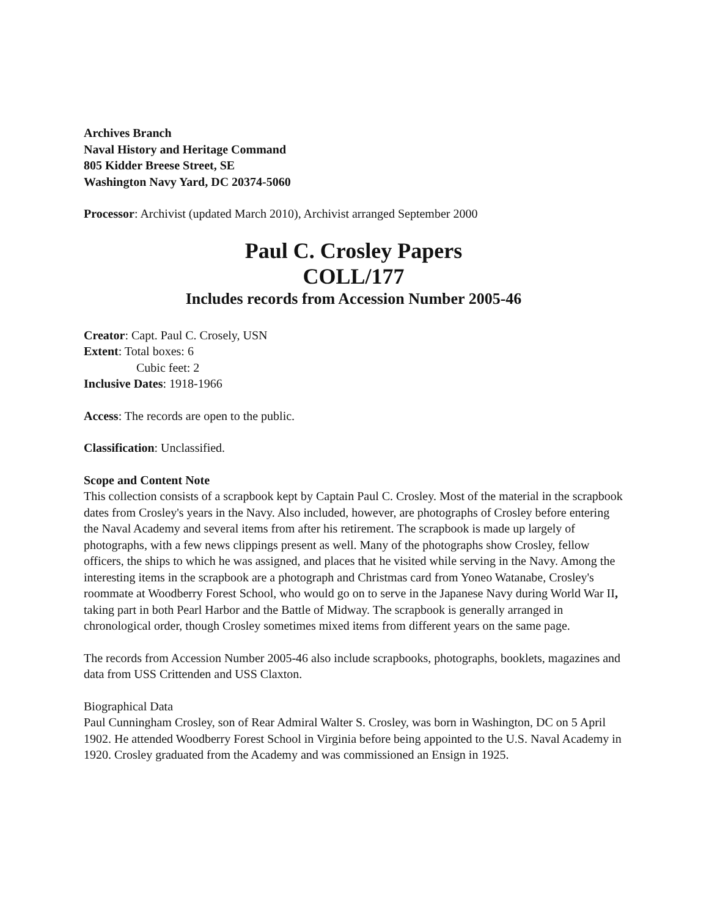Archives Branch
Naval History and Heritage Command
805 Kidder Breese Street, SE
Washington Navy Yard, DC 20374-5060
Processor: Archivist (updated March 2010), Archivist arranged September 2000
Paul C. Crosley Papers
COLL/177
Includes records from Accession Number 2005-46
Creator: Capt. Paul C. Crosely, USN
Extent: Total boxes: 6
Cubic feet: 2
Inclusive Dates: 1918-1966
Access: The records are open to the public.
Classification: Unclassified.
Scope and Content Note
This collection consists of a scrapbook kept by Captain Paul C. Crosley. Most of the material in the scrapbook dates from Crosley's years in the Navy. Also included, however, are photographs of Crosley before entering the Naval Academy and several items from after his retirement. The scrapbook is made up largely of photographs, with a few news clippings present as well. Many of the photographs show Crosley, fellow officers, the ships to which he was assigned, and places that he visited while serving in the Navy. Among the interesting items in the scrapbook are a photograph and Christmas card from Yoneo Watanabe, Crosley's roommate at Woodberry Forest School, who would go on to serve in the Japanese Navy during World War II, taking part in both Pearl Harbor and the Battle of Midway. The scrapbook is generally arranged in chronological order, though Crosley sometimes mixed items from different years on the same page.
The records from Accession Number 2005-46 also include scrapbooks, photographs, booklets, magazines and data from USS Crittenden and USS Claxton.
Biographical Data
Paul Cunningham Crosley, son of Rear Admiral Walter S. Crosley, was born in Washington, DC on 5 April 1902. He attended Woodberry Forest School in Virginia before being appointed to the U.S. Naval Academy in 1920. Crosley graduated from the Academy and was commissioned an Ensign in 1925.